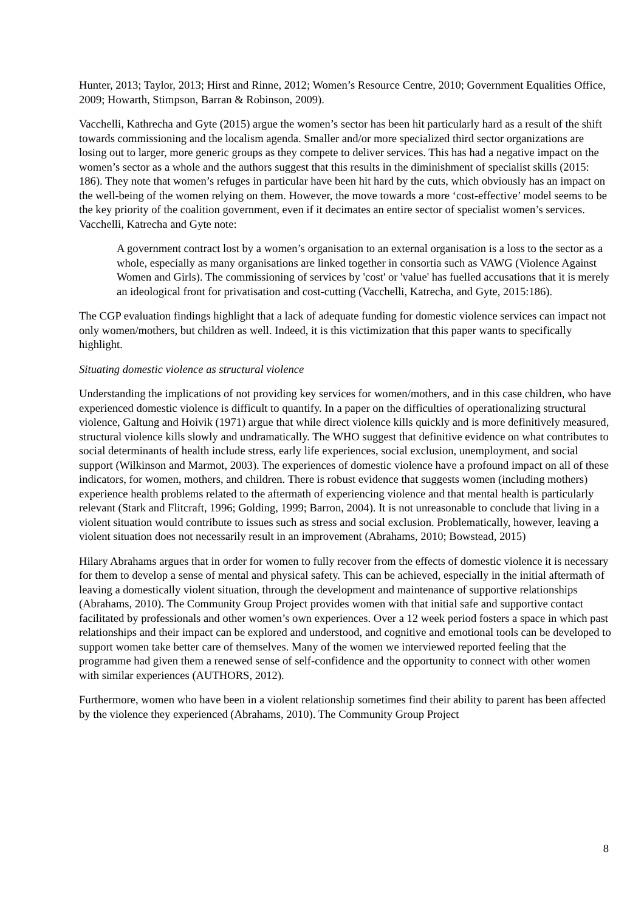Hunter, 2013; Taylor, 2013; Hirst and Rinne, 2012; Women’s Resource Centre, 2010; Government Equalities Office, 2009; Howarth, Stimpson, Barran & Robinson, 2009).
Vacchelli, Kathrecha and Gyte (2015) argue the women’s sector has been hit particularly hard as a result of the shift towards commissioning and the localism agenda. Smaller and/or more specialized third sector organizations are losing out to larger, more generic groups as they compete to deliver services. This has had a negative impact on the women’s sector as a whole and the authors suggest that this results in the diminishment of specialist skills (2015: 186). They note that women’s refuges in particular have been hit hard by the cuts, which obviously has an impact on the well-being of the women relying on them. However, the move towards a more ‘cost-effective’ model seems to be the key priority of the coalition government, even if it decimates an entire sector of specialist women’s services. Vacchelli, Katrecha and Gyte note:
A government contract lost by a women’s organisation to an external organisation is a loss to the sector as a whole, especially as many organisations are linked together in consortia such as VAWG (Violence Against Women and Girls). The commissioning of services by 'cost' or 'value' has fuelled accusations that it is merely an ideological front for privatisation and cost-cutting (Vacchelli, Katrecha, and Gyte, 2015:186).
The CGP evaluation findings highlight that a lack of adequate funding for domestic violence services can impact not only women/mothers, but children as well. Indeed, it is this victimization that this paper wants to specifically highlight.
Situating domestic violence as structural violence
Understanding the implications of not providing key services for women/mothers, and in this case children, who have experienced domestic violence is difficult to quantify. In a paper on the difficulties of operationalizing structural violence, Galtung and Hoivik (1971) argue that while direct violence kills quickly and is more definitively measured, structural violence kills slowly and undramatically. The WHO suggest that definitive evidence on what contributes to social determinants of health include stress, early life experiences, social exclusion, unemployment, and social support (Wilkinson and Marmot, 2003). The experiences of domestic violence have a profound impact on all of these indicators, for women, mothers, and children. There is robust evidence that suggests women (including mothers) experience health problems related to the aftermath of experiencing violence and that mental health is particularly relevant (Stark and Flitcraft, 1996; Golding, 1999; Barron, 2004). It is not unreasonable to conclude that living in a violent situation would contribute to issues such as stress and social exclusion. Problematically, however, leaving a violent situation does not necessarily result in an improvement (Abrahams, 2010; Bowstead, 2015)
Hilary Abrahams argues that in order for women to fully recover from the effects of domestic violence it is necessary for them to develop a sense of mental and physical safety. This can be achieved, especially in the initial aftermath of leaving a domestically violent situation, through the development and maintenance of supportive relationships (Abrahams, 2010). The Community Group Project provides women with that initial safe and supportive contact facilitated by professionals and other women’s own experiences. Over a 12 week period fosters a space in which past relationships and their impact can be explored and understood, and cognitive and emotional tools can be developed to support women take better care of themselves. Many of the women we interviewed reported feeling that the programme had given them a renewed sense of self-confidence and the opportunity to connect with other women with similar experiences (AUTHORS, 2012).
Furthermore, women who have been in a violent relationship sometimes find their ability to parent has been affected by the violence they experienced (Abrahams, 2010). The Community Group Project
8